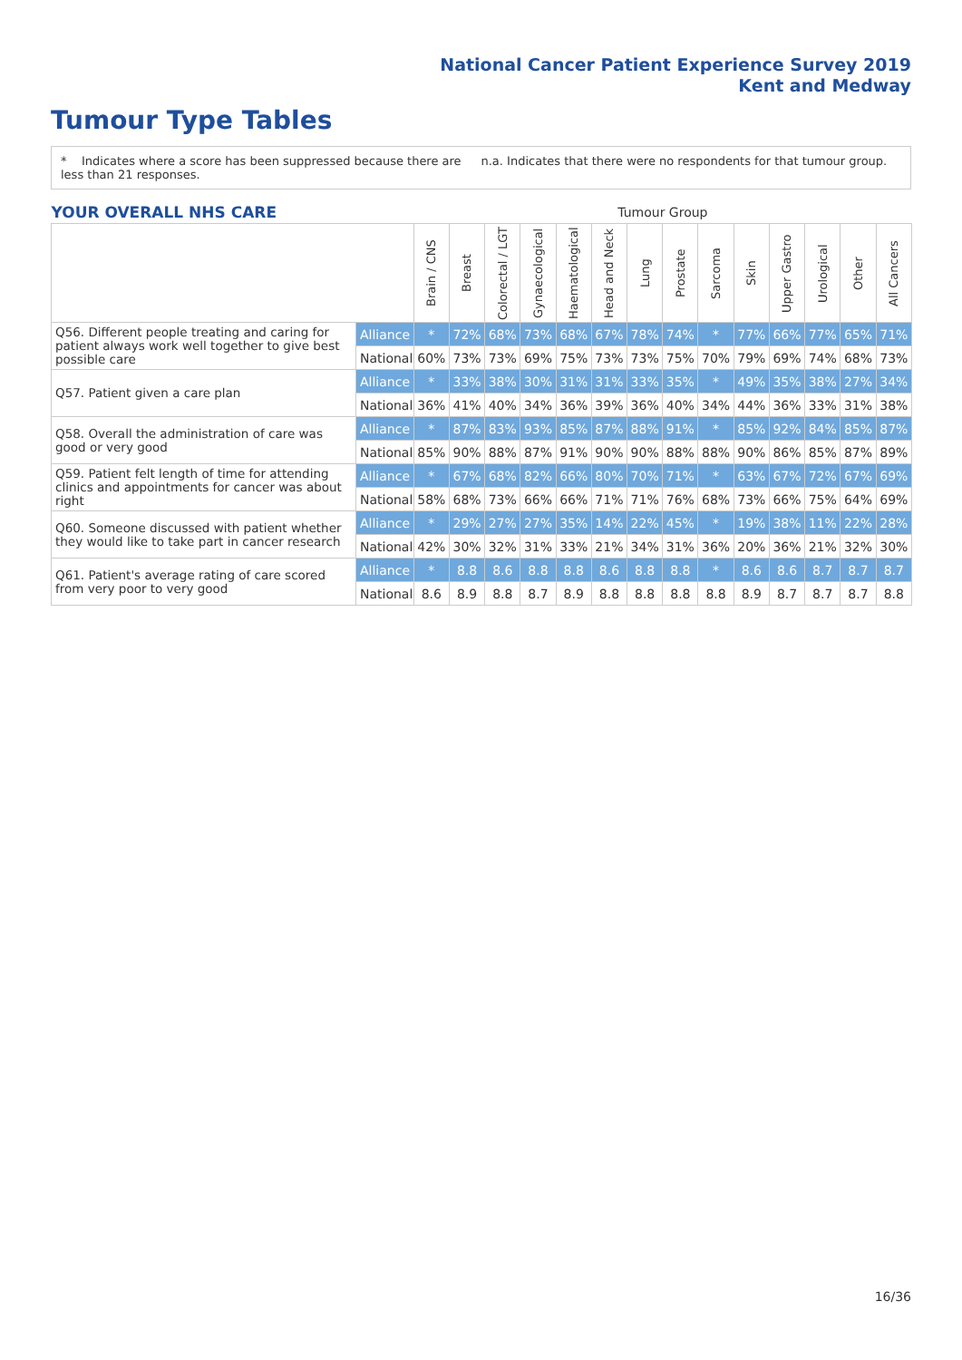National Cancer Patient Experience Survey 2019
Kent and Medway
Tumour Type Tables
* Indicates where a score has been suppressed because there are less than 21 responses.
n.a. Indicates that there were no respondents for that tumour group.
| YOUR OVERALL NHS CARE | | Tumour Group | | | | | | | | | | | | | |
| | | Brain / CNS | Breast | Colorectal / LGT | Gynaecological | Haematological | Head and Neck | Lung | Prostate | Sarcoma | Skin | Upper Gastro | Urological | Other | All Cancers |
| Q56. Different people treating and caring for patient always work well together to give best possible care | Alliance | * | 72% | 68% | 73% | 68% | 67% | 78% | 74% | * | 77% | 66% | 77% | 65% | 71% |
| | National | 60% | 73% | 73% | 69% | 75% | 73% | 73% | 75% | 70% | 79% | 69% | 74% | 68% | 73% |
| Q57. Patient given a care plan | Alliance | * | 33% | 38% | 30% | 31% | 31% | 33% | 35% | * | 49% | 35% | 38% | 27% | 34% |
| | National | 36% | 41% | 40% | 34% | 36% | 39% | 36% | 40% | 34% | 44% | 36% | 33% | 31% | 38% |
| Q58. Overall the administration of care was good or very good | Alliance | * | 87% | 83% | 93% | 85% | 87% | 88% | 91% | * | 85% | 92% | 84% | 85% | 87% |
| | National | 85% | 90% | 88% | 87% | 91% | 90% | 90% | 88% | 88% | 90% | 86% | 85% | 87% | 89% |
| Q59. Patient felt length of time for attending clinics and appointments for cancer was about right | Alliance | * | 67% | 68% | 82% | 66% | 80% | 70% | 71% | * | 63% | 67% | 72% | 67% | 69% |
| | National | 58% | 68% | 73% | 66% | 66% | 71% | 71% | 76% | 68% | 73% | 66% | 75% | 64% | 69% |
| Q60. Someone discussed with patient whether they would like to take part in cancer research | Alliance | * | 29% | 27% | 27% | 35% | 14% | 22% | 45% | * | 19% | 38% | 11% | 22% | 28% |
| | National | 42% | 30% | 32% | 31% | 33% | 21% | 34% | 31% | 36% | 20% | 36% | 21% | 32% | 30% |
| Q61. Patient's average rating of care scored from very poor to very good | Alliance | * | 8.8 | 8.6 | 8.8 | 8.8 | 8.6 | 8.8 | 8.8 | * | 8.6 | 8.6 | 8.7 | 8.7 | 8.7 |
| | National | 8.6 | 8.9 | 8.8 | 8.7 | 8.9 | 8.8 | 8.8 | 8.8 | 8.8 | 8.9 | 8.7 | 8.7 | 8.7 | 8.8 |
16/36